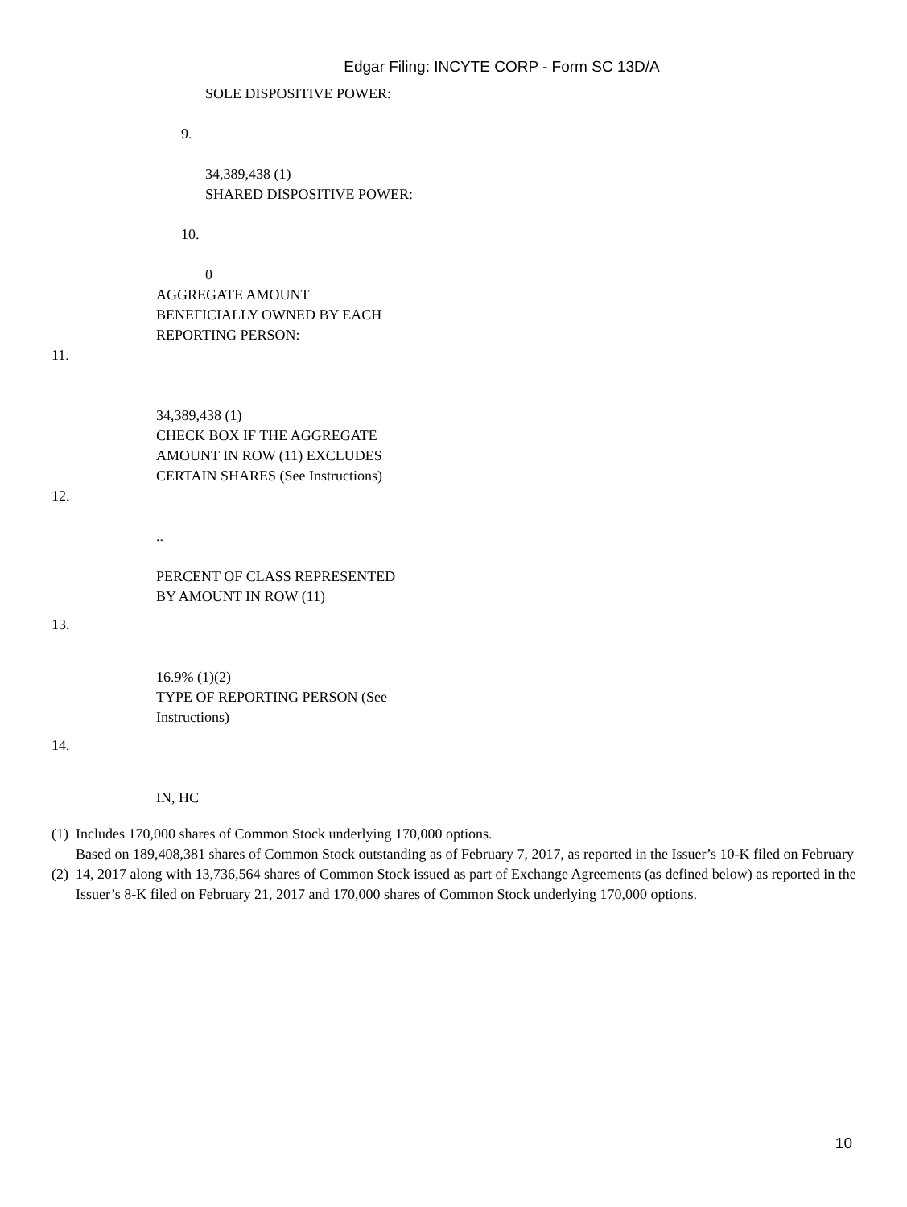Edgar Filing: INCYTE CORP - Form SC 13D/A
| | SOLE DISPOSITIVE POWER: |
| 9. | |
| | 34,389,438 (1) SHARED DISPOSITIVE POWER: |
| 10. | |
| | 0 |
| 11. | AGGREGATE AMOUNT BENEFICIALLY OWNED BY EACH REPORTING PERSON: 34,389,438 (1) |
| 12. | CHECK BOX IF THE AGGREGATE AMOUNT IN ROW (11) EXCLUDES CERTAIN SHARES (See Instructions) .. |
| 13. | PERCENT OF CLASS REPRESENTED BY AMOUNT IN ROW (11) 16.9% (1)(2) |
| 14. | TYPE OF REPORTING PERSON (See Instructions) IN, HC |
| (1) | Includes 170,000 shares of Common Stock underlying 170,000 options. |
| (2) | Based on 189,408,381 shares of Common Stock outstanding as of February 7, 2017, as reported in the Issuer’s 10-K filed on February 14, 2017 along with 13,736,564 shares of Common Stock issued as part of Exchange Agreements (as defined below) as reported in the Issuer’s 8-K filed on February 21, 2017 and 170,000 shares of Common Stock underlying 170,000 options. |
10